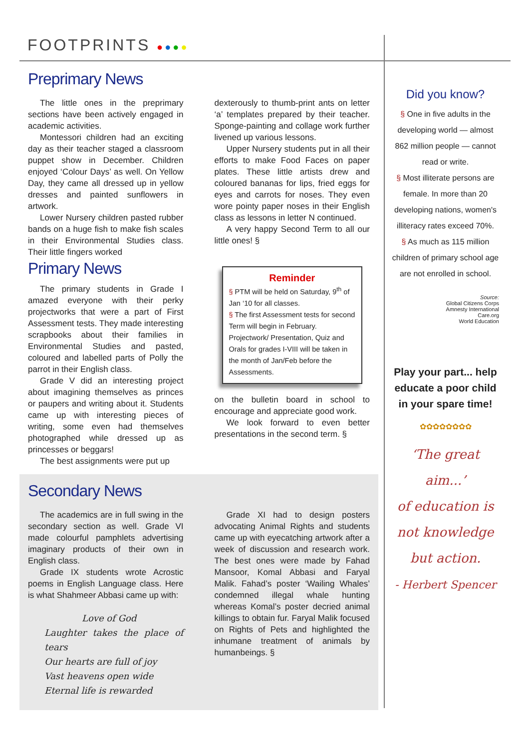FOOTPRINTS ●●●●
Preprimary News
The little ones in the preprimary sections have been actively engaged in academic activities.
Montessori children had an exciting day as their teacher staged a classroom puppet show in December. Children enjoyed ‘Colour Days’ as well. On Yellow Day, they came all dressed up in yellow dresses and painted sunflowers in artwork.
Lower Nursery children pasted rubber bands on a huge fish to make fish scales in their Environmental Studies class. Their little fingers worked
Primary News
The primary students in Grade I amazed everyone with their perky projectworks that were a part of First Assessment tests. They made interesting scrapbooks about their families in Environmental Studies and pasted, coloured and labelled parts of Polly the parrot in their English class.
Grade V did an interesting project about imagining themselves as princes or paupers and writing about it. Students came up with interesting pieces of writing, some even had themselves photographed while dressed up as princesses or beggars!
The best assignments were put up
dexterously to thumb-print ants on letter ‘a’ templates prepared by their teacher. Sponge-painting and collage work further livened up various lessons.
Upper Nursery students put in all their efforts to make Food Faces on paper plates. These little artists drew and coloured bananas for lips, fried eggs for eyes and carrots for noses. They even wore pointy paper noses in their English class as lessons in letter N continued.
A very happy Second Term to all our little ones! §
Reminder
§ PTM will be held on Saturday, 9<sup>th</sup> of Jan ‘10 for all classes.
§ The first Assessment tests for second Term will begin in February. Projectwork/ Presentation, Quiz and Orals for grades I-VIII will be taken in the month of Jan/Feb before the Assessments.
on the bulletin board in school to encourage and appreciate good work.
We look forward to even better presentations in the second term. §
Secondary News
The academics are in full swing in the secondary section as well. Grade VI made colourful pamphlets advertising imaginary products of their own in English class.
Grade IX students wrote Acrostic poems in English Language class. Here is what Shahmeer Abbasi came up with:
Love of God
Laughter takes the place of tears
Our hearts are full of joy
Vast heavens open wide
Eternal life is rewarded
Grade XI had to design posters advocating Animal Rights and students came up with eyecatching artwork after a week of discussion and research work. The best ones were made by Fahad Mansoor, Komal Abbasi and Faryal Malik. Fahad’s poster ‘Wailing Whales’ condemned illegal whale hunting whereas Komal’s poster decried animal killings to obtain fur. Faryal Malik focused on Rights of Pets and highlighted the inhumane treatment of animals by humanbeings. §
Did you know?
§ One in five adults in the developing world — almost 862 million people — cannot read or write.
§ Most illiterate persons are female. In more than 20 developing nations, women's illiteracy rates exceed 70%.
§ As much as 115 million children of primary school age are not enrolled in school.
Source:
Global Citizens Corps
Amnesty International
Care.org
World Education
Play your part... help educate a poor child in your spare time!
✿✿✿✿✿✿✿✿
‘The great aim...’
of education is
not knowledge
but action.
- Herbert Spencer